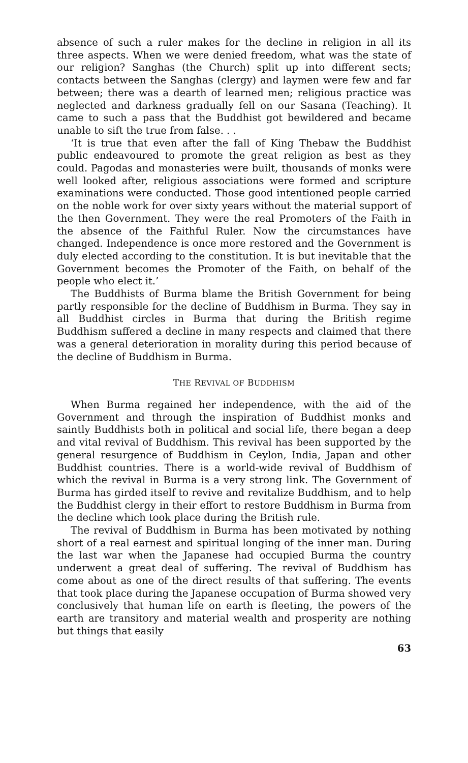absence of such a ruler makes for the decline in religion in all its three aspects. When we were denied freedom, what was the state of our religion? Sanghas (the Church) split up into different sects; contacts between the Sanghas (clergy) and laymen were few and far between; there was a dearth of learned men; religious practice was neglected and darkness gradually fell on our Sasana (Teaching). It came to such a pass that the Buddhist got bewildered and became unable to sift the true from false. . .
‘It is true that even after the fall of King Thebaw the Buddhist public endeavoured to promote the great religion as best as they could. Pagodas and monasteries were built, thousands of monks were well looked after, religious associations were formed and scripture examinations were conducted. Those good intentioned people carried on the noble work for over sixty years without the material support of the then Government. They were the real Promoters of the Faith in the absence of the Faithful Ruler. Now the circumstances have changed. Independence is once more restored and the Government is duly elected according to the constitution. It is but inevitable that the Government becomes the Promoter of the Faith, on behalf of the people who elect it.’
The Buddhists of Burma blame the British Government for being partly responsible for the decline of Buddhism in Burma. They say in all Buddhist circles in Burma that during the British regime Buddhism suffered a decline in many respects and claimed that there was a general deterioration in morality during this period because of the decline of Buddhism in Burma.
THE REVIVAL OF BUDDHISM
When Burma regained her independence, with the aid of the Government and through the inspiration of Buddhist monks and saintly Buddhists both in political and social life, there began a deep and vital revival of Buddhism. This revival has been supported by the general resurgence of Buddhism in Ceylon, India, Japan and other Buddhist countries. There is a world-wide revival of Buddhism of which the revival in Burma is a very strong link. The Government of Burma has girded itself to revive and revitalize Buddhism, and to help the Buddhist clergy in their effort to restore Buddhism in Burma from the decline which took place during the British rule.
The revival of Buddhism in Burma has been motivated by nothing short of a real earnest and spiritual longing of the inner man. During the last war when the Japanese had occupied Burma the country underwent a great deal of suffering. The revival of Buddhism has come about as one of the direct results of that suffering. The events that took place during the Japanese occupation of Burma showed very conclusively that human life on earth is fleeting, the powers of the earth are transitory and material wealth and prosperity are nothing but things that easily
63